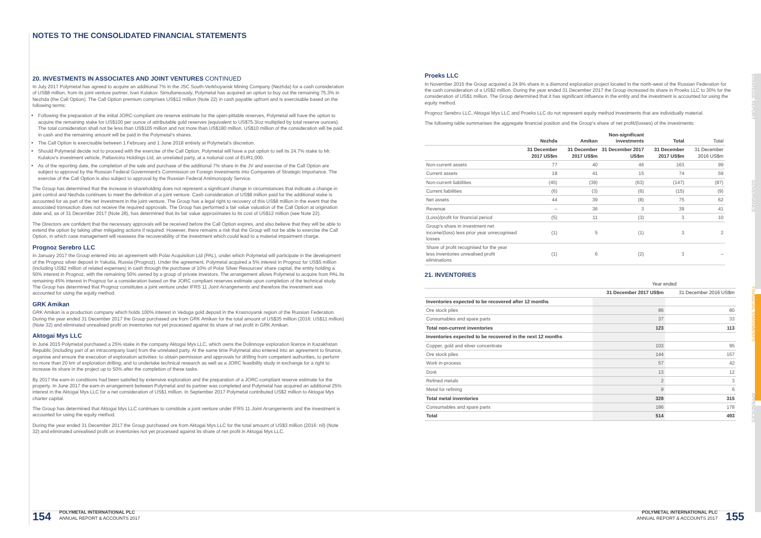NOTES TO THE CONSOLIDATED FINANCIAL STATEMENTS
20. INVESTMENTS IN ASSOCIATES AND JOINT VENTURES CONTINUED
In July 2017 Polymetal has agreed to acquire an additional 7% in the JSC South-Verkhoyansk Mining Company (Nezhda) for a cash consideration of US$8 million, from its joint venture partner, Ivan Kulakov. Simultaneously, Polymetal has acquired an option to buy out the remaining 75.3% in Nezhda (the Call Option). The Call Option premium comprises US$12 million (Note 22) in cash payable upfront and is exercisable based on the following terms:
Following the preparation of the initial JORC-compliant ore reserve estimate for the open-pittable reserves, Polymetal will have the option to acquire the remaining stake for US$100 per ounce of attributable gold reserves (equivalent to US$75.3/oz multiplied by total reserve ounces). The total consideration shall not be less than US$105 million and not more than US$180 million. US$10 million of the consideration will be paid in cash and the remaining amount will be paid in the Polymetal's shares.
The Call Option is exercisable between 1 February and 1 June 2018 entirely at Polymetal's discretion.
Should Polymetal decide not to proceed with the exercise of the Call Option, Polymetal will have a put option to sell its 24.7% stake to Mr. Kulakov's investment vehicle, Pallavicino Holdings Ltd, an unrelated party, at a notional cost of EUR1,000.
As of the reporting date, the completion of the sale and purchase of the additional 7% share in the JV and exercise of the Call Option are subject to approval by the Russian Federal Government's Commission on Foreign Investments into Companies of Strategic Importance. The exercise of the Call Option is also subject to approval by the Russian Federal Antimonopoly Service.
The Group has determined that the increase in shareholding does not represent a significant change in circumstances that indicate a change in joint control and Nezhda continues to meet the definition of a joint venture. Cash consideration of US$8 million paid for the additional stake is accounted for as part of the net investment in the joint venture. The Group has a legal right to recovery of this US$8 million in the event that the associated transaction does not receive the required approvals. The Group has performed a fair value valuation of the Call Option at origination date and, as of 31 December 2017 (Note 28), has determined that its fair value approximates to its cost of US$12 million (see Note 22).
The Directors are confident that the necessary approvals will be received before the Call Option expires, and also believe that they will be able to extend the option by taking other mitigating actions if required. However, there remains a risk that the Group will not be able to exercise the Call Option, in which case management will reassess the recoverability of the investment which could lead to a material impairment charge.
Prognoz Serebro LLC
In January 2017 the Group entered into an agreement with Polar Acquisition Ltd (PAL), under which Polymetal will participate in the development of the Prognoz silver deposit in Yakutia, Russia (Prognoz). Under the agreement, Polymetal acquired a 5% interest in Prognoz for US$5 million (including US$2 million of related expenses) in cash through the purchase of 10% of Polar Silver Resources' share capital, the entity holding a 50% interest in Prognoz, with the remaining 50% owned by a group of private investors. The arrangement allows Polymetal to acquire from PAL its remaining 45% interest in Prognoz for a consideration based on the JORC compliant reserves estimate upon completion of the technical study. The Group has determined that Prognoz constitutes a joint venture under IFRS 11 Joint Arrangements and therefore the investment was accounted for using the equity method.
GRK Amikan
GRK Amikan is a production company which holds 100% interest in Veduga gold deposit in the Krasnoyarsk region of the Russian Federation. During the year ended 31 December 2017 the Group purchased ore from GRK Amikan for the total amount of US$35 million (2016: US$11 million) (Note 32) and eliminated unrealised profit on inventories not yet processed against its share of net profit in GRK Amikan.
Aktogai Mys LLC
In June 2015 Polymetal purchased a 25% stake in the company Aktogai Mys LLC, which owns the Dolinnoye exploration licence in Kazakhstan Republic (including part of an intracompany loan) from the unrelated party. At the same time Polymetal also entered into an agreement to finance, organise and ensure the execution of exploration activities: to obtain permission and approvals for drilling from competent authorities, to perform no more than 20 km of exploration drilling; and to undertake technical research as well as a JORC feasibility study in exchange for a right to increase its share in the project up to 50% after the completion of these tasks.
By 2017 the earn-in conditions had been satisfied by extensive exploration and the preparation of a JORC-compliant reserve estimate for the property. In June 2017 the earn-in arrangement between Polymetal and its partner was completed and Polymetal has acquired an additional 25% interest in the Aktogai Mys LLC for a net consideration of US$1 million. In September 2017 Polymetal contributed US$2 million to Aktogai Mys charter capital.
The Group has determined that Aktogai Mys LLC continues to constitute a joint venture under IFRS 11 Joint Arrangements and the investment is accounted for using the equity method.
During the year ended 31 December 2017 the Group purchased ore from Aktogai Mys LLC for the total amount of US$3 million (2016: nil) (Note 32) and eliminated unrealised profit on inventories not yet processed against its share of net profit in Aktogai Mys LLC.
Proeks LLC
In November 2015 the Group acquired a 24.9% share in a diamond exploration project located in the north-west of the Russian Federation for the cash consideration of a US$2 million. During the year ended 31 December 2017 the Group increased its share in Proeks LLC to 30% for the consideration of US$1 million. The Group determined that it has significant influence in the entity and the investment is accounted for using the equity method.
Prognoz Serebro LLC, Aktogai Mys LLC and Proeks LLC do not represent equity method investments that are individually material.
The following table summarises the aggregate financial position and the Group's share of net profit/(losses) of the investments:
| | Nezhda | Amikan | Non-significant investments | Total | Total |
| --- | --- | --- | --- | --- | --- |
| | 31 December 2017 US$m | 31 December 2017 US$m | 31 December 2017 US$m | 31 December 2017 US$m | 31 December 2016 US$m |
| Non-current assets | 77 | 40 | 46 | 163 | 99 |
| Current assets | 18 | 41 | 15 | 74 | 59 |
| Non-current liabilities | (45) | (39) | (63) | (147) | (87) |
| Current liabilities | (6) | (3) | (6) | (15) | (9) |
| Net assets | 44 | 39 | (8) | 75 | 62 |
| Revenue | – | 36 | 3 | 39 | 41 |
| (Loss)/profit for financial period | (5) | 11 | (3) | 3 | 10 |
| Group's share in investment net income/(loss) less prior year unrecognised losses | (1) | 5 | (1) | 3 | 2 |
| Share of profit recognised for the year less inventories unrealised profit eliminations | (1) | 6 | (2) | 3 | – |
21. INVENTORIES
| | Year ended | |
| --- | --- | --- |
| | 31 December 2017 US$m | 31 December 2016 US$m |
| Inventories expected to be recovered after 12 months | | |
| Ore stock piles | 86 | 80 |
| Consumables and spare parts | 37 | 33 |
| Total non-current inventories | 123 | 113 |
| Inventories expected to be recovered in the next 12 months | | |
| Copper, gold and silver concentrate | 103 | 95 |
| Ore stock piles | 144 | 157 |
| Work in-process | 57 | 42 |
| Doré | 13 | 12 |
| Refined metals | 2 | 3 |
| Metal for refining | 9 | 6 |
| Total metal inventories | 328 | 315 |
| Consumables and spare parts | 186 | 178 |
| Total | 514 | 493 |
STRATEGIC REPORT
GOVERNANCE
FINANCIAL STATEMENTS
APPENDICES
154 POLYMETAL INTERNATIONAL PLC
ANNUAL REPORT & ACCOUNTS 2017
POLYMETAL INTERNATIONAL PLC
ANNUAL REPORT & ACCOUNTS 2017 155